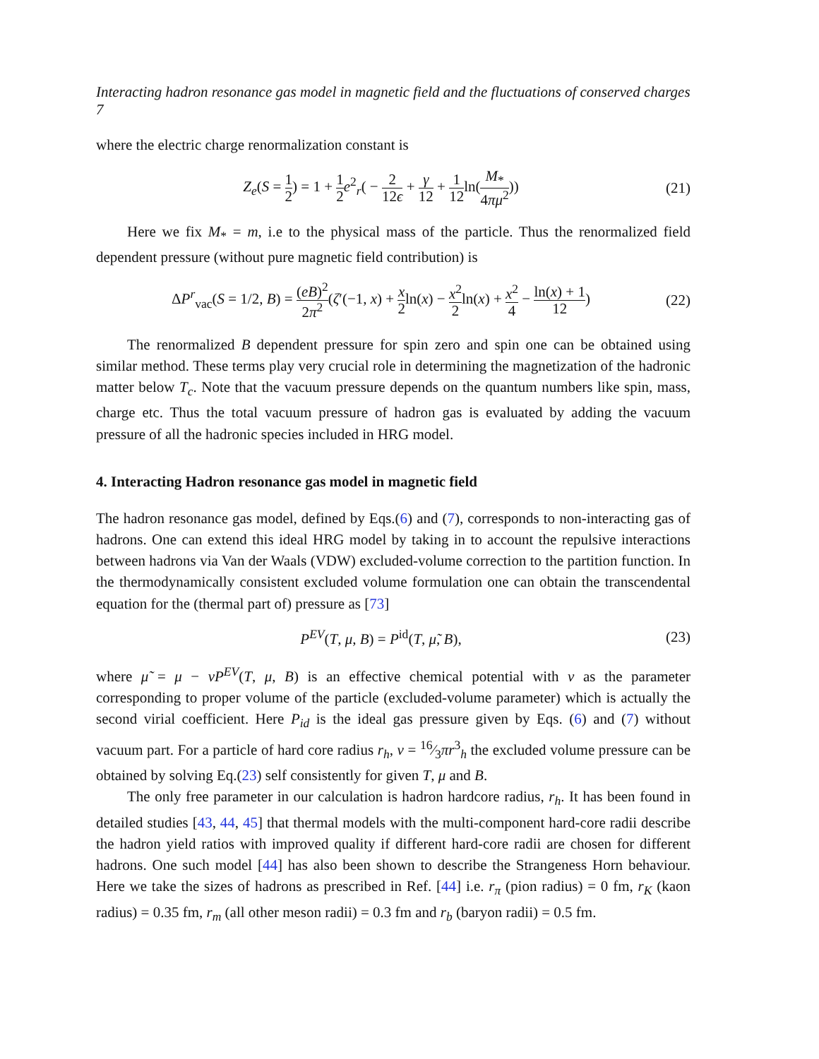Interacting hadron resonance gas model in magnetic field and the fluctuations of conserved charges 7
where the electric charge renormalization constant is
Z<sub>e</sub>(S = 1 2) = 1 + 1 2 e<sup>2</sup><sub>r</sub>( − 2 12ϵ + γ 12 + 1 12ln(M<sub>*</sub> 4πμ<sup>2</sup>))
(21)
Here we fix M<sub>*</sub> = m, i.e to the physical mass of the particle. Thus the renormalized field dependent pressure (without pure magnetic field contribution) is
ΔP<sup>r</sup><sub>vac</sub>(S = 1/2, B) = (eB)<sup>2</sup> 2π<sup>2</sup>(ζ′(−1, x) + x 2ln(x) − x<sup>2</sup> 2ln(x) + x<sup>2</sup> 4 − ln(x) + 1 12)
(22)
The renormalized B dependent pressure for spin zero and spin one can be obtained using similar method. These terms play very crucial role in determining the magnetization of the hadronic matter below T<sub>c</sub>. Note that the vacuum pressure depends on the quantum numbers like spin, mass, charge etc. Thus the total vacuum pressure of hadron gas is evaluated by adding the vacuum pressure of all the hadronic species included in HRG model.
4. Interacting Hadron resonance gas model in magnetic field
The hadron resonance gas model, defined by Eqs.(6) and (7), corresponds to non-interacting gas of hadrons. One can extend this ideal HRG model by taking in to account the repulsive interactions between hadrons via Van der Waals (VDW) excluded-volume correction to the partition function. In the thermodynamically consistent excluded volume formulation one can obtain the transcendental equation for the (thermal part of) pressure as [73]
P<sup>EV</sup>(T, μ, B) = P<sup>id</sup>(T, μ̃, B), (23)
where μ̃ = μ − vP<sup>EV</sup>(T, μ, B) is an effective chemical potential with v as the parameter corresponding to proper volume of the particle (excluded-volume parameter) which is actually the second virial coefficient. Here P<sub>id</sub> is the ideal gas pressure given by Eqs. (6) and (7) without vacuum part. For a particle of hard core radius r<sub>h</sub>, v = 16⁄3πr<sup>3</sup><sub>h</sub> the excluded volume pressure can be obtained by solving Eq.(23) self consistently for given T, μ and B.
The only free parameter in our calculation is hadron hardcore radius, r<sub>h</sub>. It has been found in detailed studies [43, 44, 45] that thermal models with the multi-component hard-core radii describe the hadron yield ratios with improved quality if different hard-core radii are chosen for different hadrons. One such model [44] has also been shown to describe the Strangeness Horn behaviour. Here we take the sizes of hadrons as prescribed in Ref. [44] i.e. r<sub>π</sub> (pion radius) = 0 fm, r<sub>K</sub> (kaon radius) = 0.35 fm, r<sub>m</sub> (all other meson radii) = 0.3 fm and r<sub>b</sub> (baryon radii) = 0.5 fm.